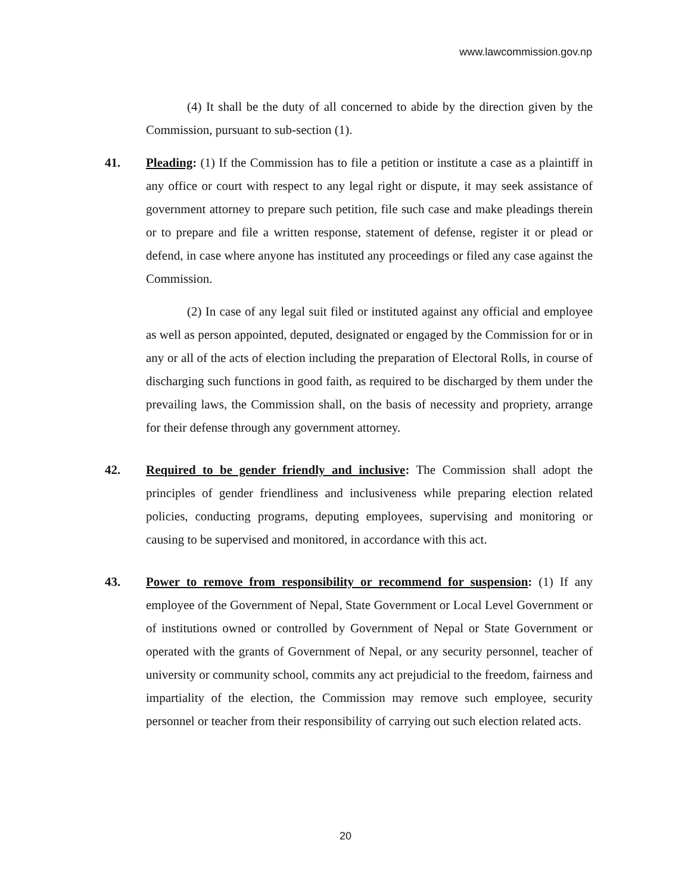www.lawcommission.gov.np
(4) It shall be the duty of all concerned to abide by the direction given by the Commission, pursuant to sub-section (1).
41. Pleading: (1) If the Commission has to file a petition or institute a case as a plaintiff in any office or court with respect to any legal right or dispute, it may seek assistance of government attorney to prepare such petition, file such case and make pleadings therein or to prepare and file a written response, statement of defense, register it or plead or defend, in case where anyone has instituted any proceedings or filed any case against the Commission.
(2) In case of any legal suit filed or instituted against any official and employee as well as person appointed, deputed, designated or engaged by the Commission for or in any or all of the acts of election including the preparation of Electoral Rolls, in course of discharging such functions in good faith, as required to be discharged by them under the prevailing laws, the Commission shall, on the basis of necessity and propriety, arrange for their defense through any government attorney.
42. Required to be gender friendly and inclusive: The Commission shall adopt the principles of gender friendliness and inclusiveness while preparing election related policies, conducting programs, deputing employees, supervising and monitoring or causing to be supervised and monitored, in accordance with this act.
43. Power to remove from responsibility or recommend for suspension: (1) If any employee of the Government of Nepal, State Government or Local Level Government or of institutions owned or controlled by Government of Nepal or State Government or operated with the grants of Government of Nepal, or any security personnel, teacher of university or community school, commits any act prejudicial to the freedom, fairness and impartiality of the election, the Commission may remove such employee, security personnel or teacher from their responsibility of carrying out such election related acts.
20